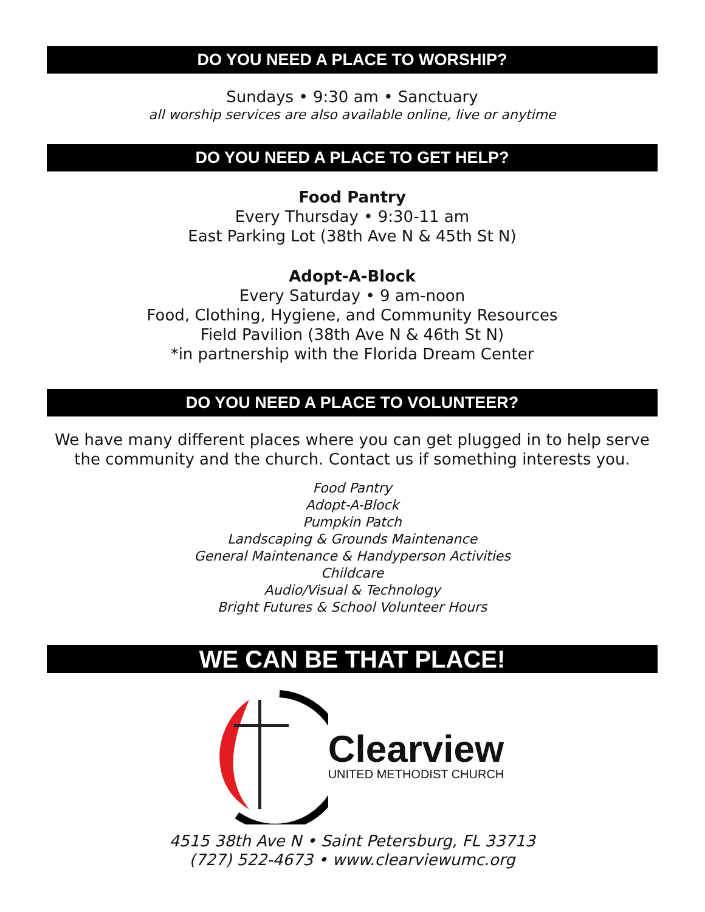DO YOU NEED A PLACE TO WORSHIP?
Sundays • 9:30 am • Sanctuary
all worship services are also available online, live or anytime
DO YOU NEED A PLACE TO GET HELP?
Food Pantry
Every Thursday • 9:30-11 am
East Parking Lot (38th Ave N & 45th St N)
Adopt-A-Block
Every Saturday • 9 am-noon
Food, Clothing, Hygiene, and Community Resources
Field Pavilion (38th Ave N & 46th St N)
*in partnership with the Florida Dream Center
DO YOU NEED A PLACE TO VOLUNTEER?
We have many different places where you can get plugged in to help serve the community and the church. Contact us if something interests you.
Food Pantry
Adopt-A-Block
Pumpkin Patch
Landscaping & Grounds Maintenance
General Maintenance & Handyperson Activities
Childcare
Audio/Visual & Technology
Bright Futures & School Volunteer Hours
WE CAN BE THAT PLACE!
Clearview
UNITED METHODIST CHURCH
4515 38th Ave N • Saint Petersburg, FL 33713
(727) 522-4673 • www.clearviewumc.org